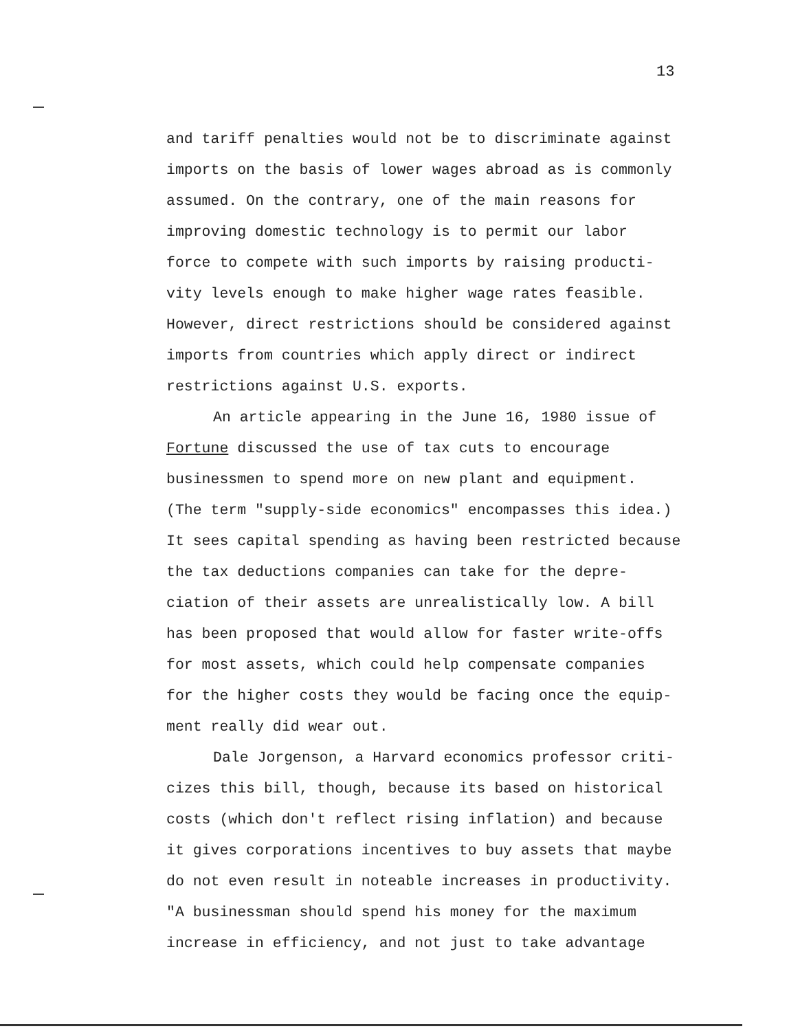13
and tariff penalties would not be to discriminate against imports on the basis of lower wages abroad as is commonly assumed. On the contrary, one of the main reasons for improving domestic technology is to permit our labor force to compete with such imports by raising producti- vity levels enough to make higher wage rates feasible. However, direct restrictions should be considered against imports from countries which apply direct or indirect restrictions against U.S. exports.
An article appearing in the June 16, 1980 issue of Fortune discussed the use of tax cuts to encourage businessmen to spend more on new plant and equipment. (The term "supply-side economics" encompasses this idea.) It sees capital spending as having been restricted because the tax deductions companies can take for the depre- ciation of their assets are unrealistically low. A bill has been proposed that would allow for faster write-offs for most assets, which could help compensate companies for the higher costs they would be facing once the equip- ment really did wear out.
Dale Jorgenson, a Harvard economics professor criti- cizes this bill, though, because its based on historical costs (which don't reflect rising inflation) and because it gives corporations incentives to buy assets that maybe do not even result in noteable increases in productivity. "A businessman should spend his money for the maximum increase in efficiency, and not just to take advantage